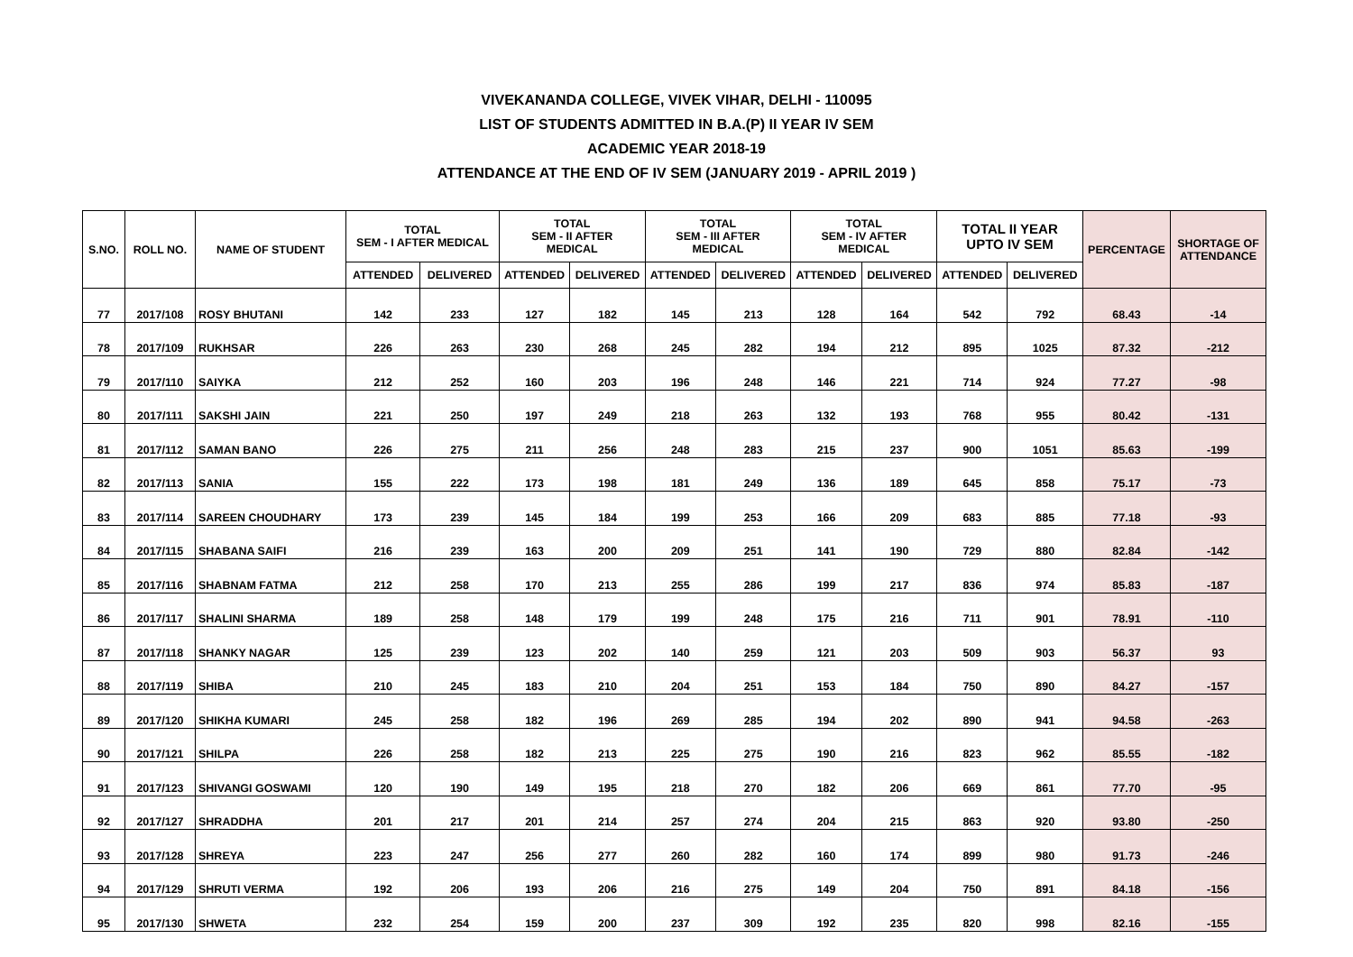VIVEKANANDA COLLEGE, VIVEK VIHAR, DELHI - 110095
LIST OF STUDENTS ADMITTED IN B.A.(P) II YEAR IV SEM
ACADEMIC YEAR 2018-19
ATTENDANCE AT THE END OF IV SEM (JANUARY 2019 - APRIL 2019 )
| S.NO. | ROLL NO. | NAME OF STUDENT | TOTAL SEM - I AFTER MEDICAL | | TOTAL SEM - II AFTER MEDICAL | | TOTAL SEM - III AFTER MEDICAL | | TOTAL SEM - IV AFTER MEDICAL | | TOTAL II YEAR UPTO IV SEM | | PERCENTAGE | SHORTAGE OF ATTENDANCE |
| --- | --- | --- | --- | --- | --- | --- | --- | --- | --- | --- | --- | --- | --- | --- |
| | | | ATTENDED | DELIVERED | ATTENDED | DELIVERED | ATTENDED | DELIVERED | ATTENDED | DELIVERED | ATTENDED | DELIVERED | | |
| 77 | 2017/108 | ROSY BHUTANI | 142 | 233 | 127 | 182 | 145 | 213 | 128 | 164 | 542 | 792 | 68.43 | -14 |
| 78 | 2017/109 | RUKHSAR | 226 | 263 | 230 | 268 | 245 | 282 | 194 | 212 | 895 | 1025 | 87.32 | -212 |
| 79 | 2017/110 | SAIYKA | 212 | 252 | 160 | 203 | 196 | 248 | 146 | 221 | 714 | 924 | 77.27 | -98 |
| 80 | 2017/111 | SAKSHI JAIN | 221 | 250 | 197 | 249 | 218 | 263 | 132 | 193 | 768 | 955 | 80.42 | -131 |
| 81 | 2017/112 | SAMAN BANO | 226 | 275 | 211 | 256 | 248 | 283 | 215 | 237 | 900 | 1051 | 85.63 | -199 |
| 82 | 2017/113 | SANIA | 155 | 222 | 173 | 198 | 181 | 249 | 136 | 189 | 645 | 858 | 75.17 | -73 |
| 83 | 2017/114 | SAREEN CHOUDHARY | 173 | 239 | 145 | 184 | 199 | 253 | 166 | 209 | 683 | 885 | 77.18 | -93 |
| 84 | 2017/115 | SHABANA SAIFI | 216 | 239 | 163 | 200 | 209 | 251 | 141 | 190 | 729 | 880 | 82.84 | -142 |
| 85 | 2017/116 | SHABNAM FATMA | 212 | 258 | 170 | 213 | 255 | 286 | 199 | 217 | 836 | 974 | 85.83 | -187 |
| 86 | 2017/117 | SHALINI SHARMA | 189 | 258 | 148 | 179 | 199 | 248 | 175 | 216 | 711 | 901 | 78.91 | -110 |
| 87 | 2017/118 | SHANKY NAGAR | 125 | 239 | 123 | 202 | 140 | 259 | 121 | 203 | 509 | 903 | 56.37 | 93 |
| 88 | 2017/119 | SHIBA | 210 | 245 | 183 | 210 | 204 | 251 | 153 | 184 | 750 | 890 | 84.27 | -157 |
| 89 | 2017/120 | SHIKHA KUMARI | 245 | 258 | 182 | 196 | 269 | 285 | 194 | 202 | 890 | 941 | 94.58 | -263 |
| 90 | 2017/121 | SHILPA | 226 | 258 | 182 | 213 | 225 | 275 | 190 | 216 | 823 | 962 | 85.55 | -182 |
| 91 | 2017/123 | SHIVANGI GOSWAMI | 120 | 190 | 149 | 195 | 218 | 270 | 182 | 206 | 669 | 861 | 77.70 | -95 |
| 92 | 2017/127 | SHRADDHA | 201 | 217 | 201 | 214 | 257 | 274 | 204 | 215 | 863 | 920 | 93.80 | -250 |
| 93 | 2017/128 | SHREYA | 223 | 247 | 256 | 277 | 260 | 282 | 160 | 174 | 899 | 980 | 91.73 | -246 |
| 94 | 2017/129 | SHRUTI VERMA | 192 | 206 | 193 | 206 | 216 | 275 | 149 | 204 | 750 | 891 | 84.18 | -156 |
| 95 | 2017/130 | SHWETA | 232 | 254 | 159 | 200 | 237 | 309 | 192 | 235 | 820 | 998 | 82.16 | -155 |